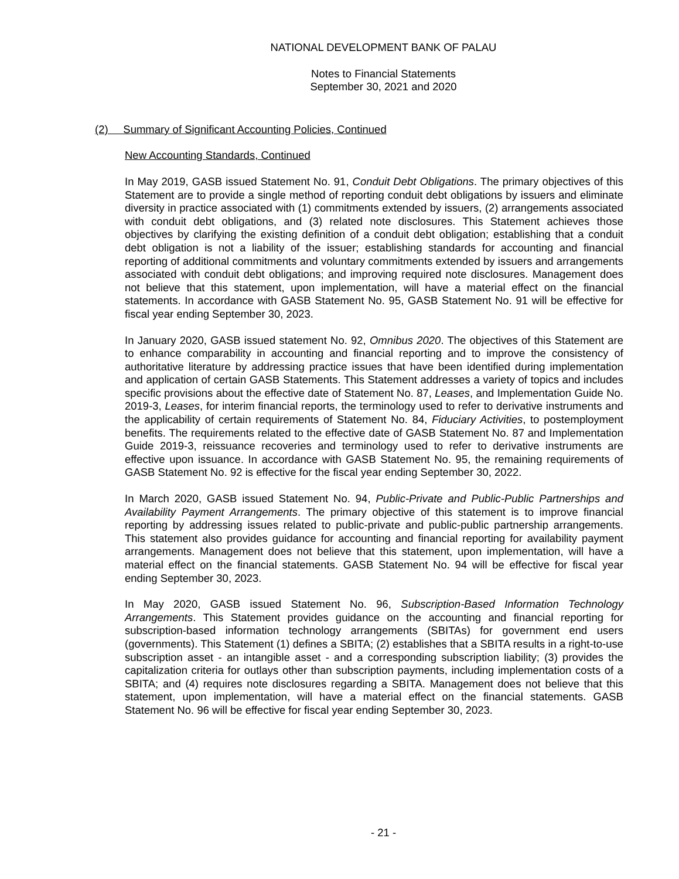NATIONAL DEVELOPMENT BANK OF PALAU
Notes to Financial Statements
September 30, 2021 and 2020
(2) Summary of Significant Accounting Policies, Continued
New Accounting Standards, Continued
In May 2019, GASB issued Statement No. 91, Conduit Debt Obligations. The primary objectives of this Statement are to provide a single method of reporting conduit debt obligations by issuers and eliminate diversity in practice associated with (1) commitments extended by issuers, (2) arrangements associated with conduit debt obligations, and (3) related note disclosures. This Statement achieves those objectives by clarifying the existing definition of a conduit debt obligation; establishing that a conduit debt obligation is not a liability of the issuer; establishing standards for accounting and financial reporting of additional commitments and voluntary commitments extended by issuers and arrangements associated with conduit debt obligations; and improving required note disclosures. Management does not believe that this statement, upon implementation, will have a material effect on the financial statements. In accordance with GASB Statement No. 95, GASB Statement No. 91 will be effective for fiscal year ending September 30, 2023.
In January 2020, GASB issued statement No. 92, Omnibus 2020. The objectives of this Statement are to enhance comparability in accounting and financial reporting and to improve the consistency of authoritative literature by addressing practice issues that have been identified during implementation and application of certain GASB Statements. This Statement addresses a variety of topics and includes specific provisions about the effective date of Statement No. 87, Leases, and Implementation Guide No. 2019-3, Leases, for interim financial reports, the terminology used to refer to derivative instruments and the applicability of certain requirements of Statement No. 84, Fiduciary Activities, to postemployment benefits. The requirements related to the effective date of GASB Statement No. 87 and Implementation Guide 2019-3, reissuance recoveries and terminology used to refer to derivative instruments are effective upon issuance. In accordance with GASB Statement No. 95, the remaining requirements of GASB Statement No. 92 is effective for the fiscal year ending September 30, 2022.
In March 2020, GASB issued Statement No. 94, Public-Private and Public-Public Partnerships and Availability Payment Arrangements. The primary objective of this statement is to improve financial reporting by addressing issues related to public-private and public-public partnership arrangements. This statement also provides guidance for accounting and financial reporting for availability payment arrangements. Management does not believe that this statement, upon implementation, will have a material effect on the financial statements. GASB Statement No. 94 will be effective for fiscal year ending September 30, 2023.
In May 2020, GASB issued Statement No. 96, Subscription-Based Information Technology Arrangements. This Statement provides guidance on the accounting and financial reporting for subscription-based information technology arrangements (SBITAs) for government end users (governments). This Statement (1) defines a SBITA; (2) establishes that a SBITA results in a right-to-use subscription asset - an intangible asset - and a corresponding subscription liability; (3) provides the capitalization criteria for outlays other than subscription payments, including implementation costs of a SBITA; and (4) requires note disclosures regarding a SBITA. Management does not believe that this statement, upon implementation, will have a material effect on the financial statements. GASB Statement No. 96 will be effective for fiscal year ending September 30, 2023.
- 21 -